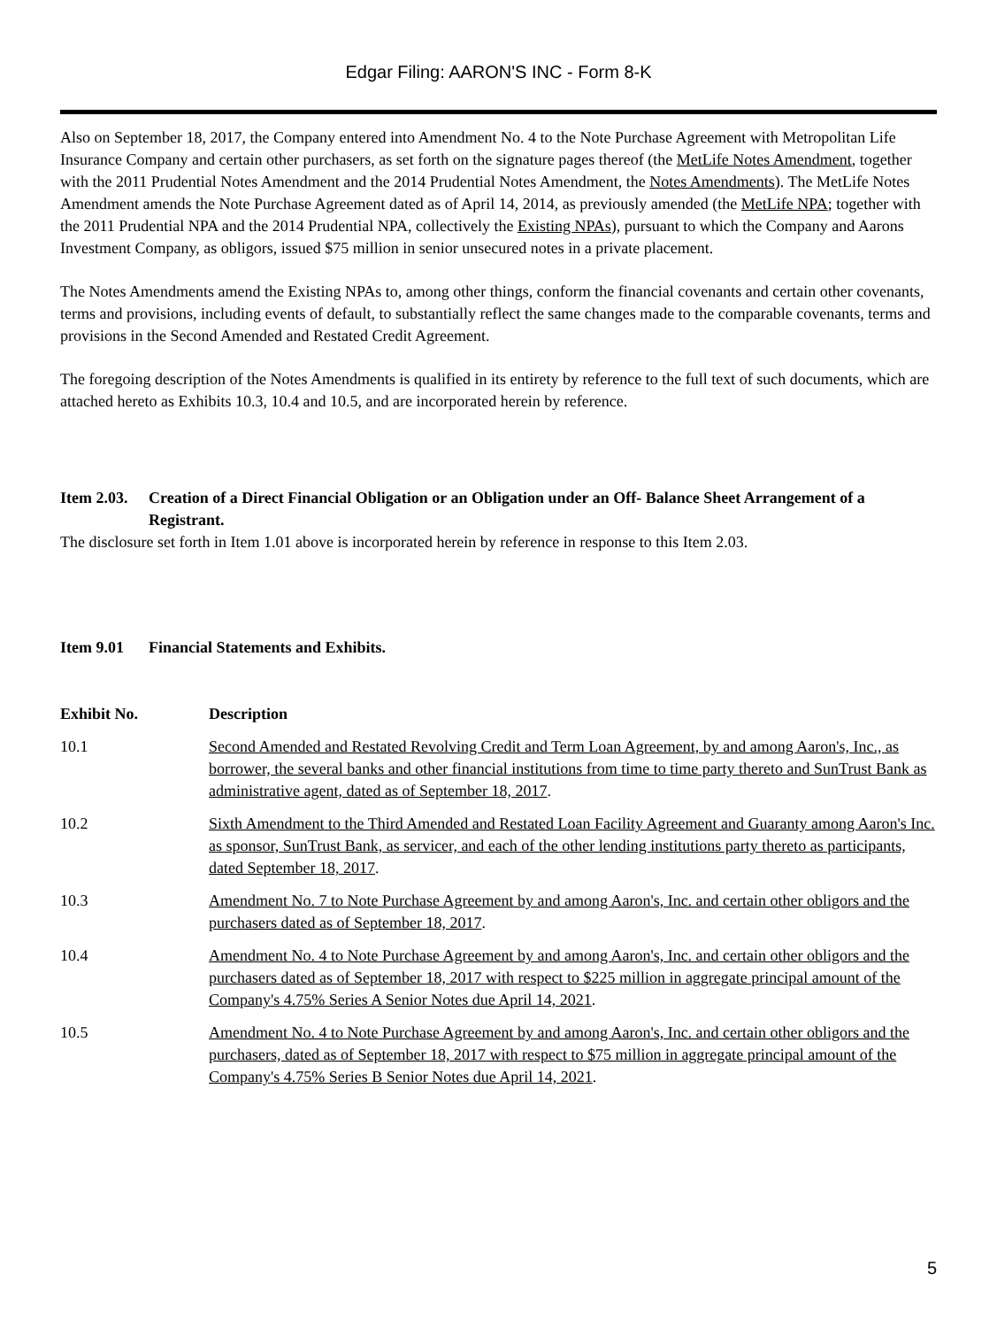Edgar Filing: AARON'S INC - Form 8-K
Also on September 18, 2017, the Company entered into Amendment No. 4 to the Note Purchase Agreement with Metropolitan Life Insurance Company and certain other purchasers, as set forth on the signature pages thereof (the MetLife Notes Amendment, together with the 2011 Prudential Notes Amendment and the 2014 Prudential Notes Amendment, the Notes Amendments). The MetLife Notes Amendment amends the Note Purchase Agreement dated as of April 14, 2014, as previously amended (the MetLife NPA; together with the 2011 Prudential NPA and the 2014 Prudential NPA, collectively the Existing NPAs), pursuant to which the Company and Aarons Investment Company, as obligors, issued $75 million in senior unsecured notes in a private placement.
The Notes Amendments amend the Existing NPAs to, among other things, conform the financial covenants and certain other covenants, terms and provisions, including events of default, to substantially reflect the same changes made to the comparable covenants, terms and provisions in the Second Amended and Restated Credit Agreement.
The foregoing description of the Notes Amendments is qualified in its entirety by reference to the full text of such documents, which are attached hereto as Exhibits 10.3, 10.4 and 10.5, and are incorporated herein by reference.
Item 2.03. Creation of a Direct Financial Obligation or an Obligation under an Off- Balance Sheet Arrangement of a Registrant.
The disclosure set forth in Item 1.01 above is incorporated herein by reference in response to this Item 2.03.
Item 9.01 Financial Statements and Exhibits.
| Exhibit No. | Description |
| --- | --- |
| 10.1 | Second Amended and Restated Revolving Credit and Term Loan Agreement, by and among Aaron's, Inc., as borrower, the several banks and other financial institutions from time to time party thereto and SunTrust Bank as administrative agent, dated as of September 18, 2017 . |
| 10.2 | Sixth Amendment to the Third Amended and Restated Loan Facility Agreement and Guaranty among Aaron's Inc. as sponsor, SunTrust Bank, as servicer, and each of the other lending institutions party thereto as participants, dated September 18, 2017 . |
| 10.3 | Amendment No. 7 to Note Purchase Agreement by and among Aaron's, Inc. and certain other obligors and the purchasers dated as of September 18, 2017 . |
| 10.4 | Amendment No. 4 to Note Purchase Agreement by and among Aaron's, Inc. and certain other obligors and the purchasers dated as of September 18, 2017 with respect to $225 million in aggregate principal amount of the Company's 4.75% Series A Senior Notes due April 14, 2021 . |
| 10.5 | Amendment No. 4 to Note Purchase Agreement by and among Aaron's, Inc. and certain other obligors and the purchasers, dated as of September 18, 2017 with respect to $75 million in aggregate principal amount of the Company's 4.75% Series B Senior Notes due April 14, 2021 . |
5